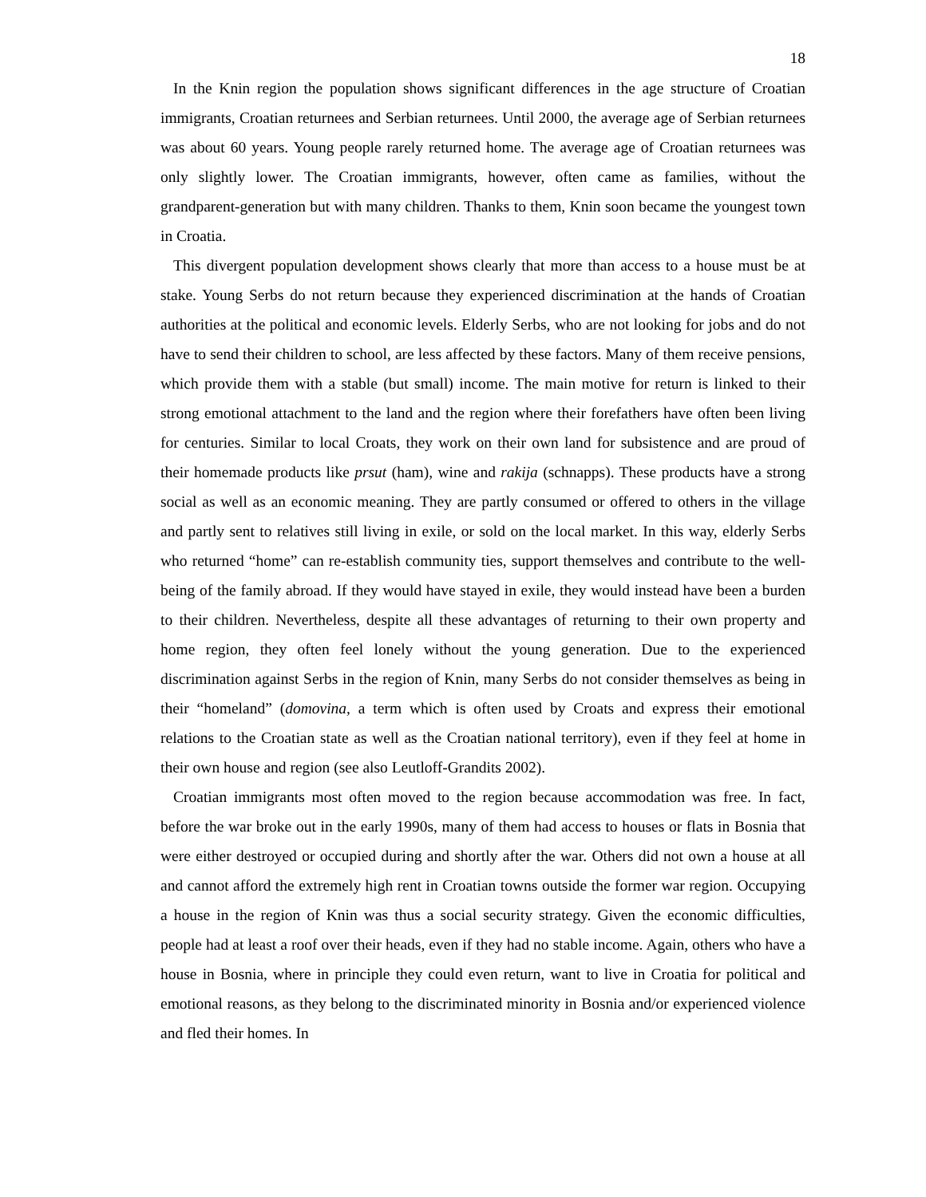18
In the Knin region the population shows significant differences in the age structure of Croatian immigrants, Croatian returnees and Serbian returnees. Until 2000, the average age of Serbian returnees was about 60 years. Young people rarely returned home. The average age of Croatian returnees was only slightly lower. The Croatian immigrants, however, often came as families, without the grandparent-generation but with many children. Thanks to them, Knin soon became the youngest town in Croatia.
This divergent population development shows clearly that more than access to a house must be at stake. Young Serbs do not return because they experienced discrimination at the hands of Croatian authorities at the political and economic levels. Elderly Serbs, who are not looking for jobs and do not have to send their children to school, are less affected by these factors. Many of them receive pensions, which provide them with a stable (but small) income. The main motive for return is linked to their strong emotional attachment to the land and the region where their forefathers have often been living for centuries. Similar to local Croats, they work on their own land for subsistence and are proud of their homemade products like prsut (ham), wine and rakija (schnapps). These products have a strong social as well as an economic meaning. They are partly consumed or offered to others in the village and partly sent to relatives still living in exile, or sold on the local market. In this way, elderly Serbs who returned “home” can re-establish community ties, support themselves and contribute to the well-being of the family abroad. If they would have stayed in exile, they would instead have been a burden to their children. Nevertheless, despite all these advantages of returning to their own property and home region, they often feel lonely without the young generation. Due to the experienced discrimination against Serbs in the region of Knin, many Serbs do not consider themselves as being in their “homeland” (domovina, a term which is often used by Croats and express their emotional relations to the Croatian state as well as the Croatian national territory), even if they feel at home in their own house and region (see also Leutloff-Grandits 2002).
Croatian immigrants most often moved to the region because accommodation was free. In fact, before the war broke out in the early 1990s, many of them had access to houses or flats in Bosnia that were either destroyed or occupied during and shortly after the war. Others did not own a house at all and cannot afford the extremely high rent in Croatian towns outside the former war region. Occupying a house in the region of Knin was thus a social security strategy. Given the economic difficulties, people had at least a roof over their heads, even if they had no stable income. Again, others who have a house in Bosnia, where in principle they could even return, want to live in Croatia for political and emotional reasons, as they belong to the discriminated minority in Bosnia and/or experienced violence and fled their homes. In